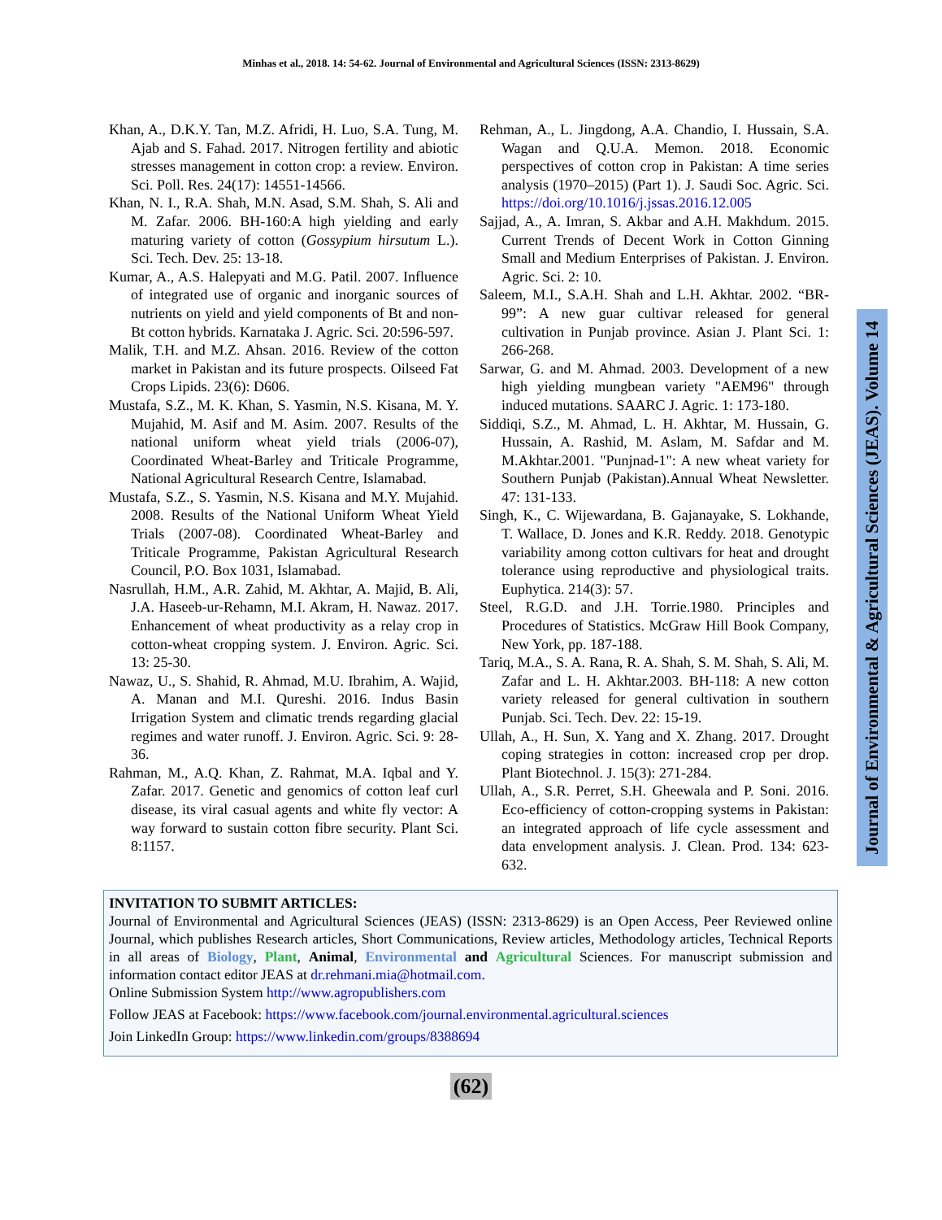Minhas et al., 2018. 14: 54-62. Journal of Environmental and Agricultural Sciences (ISSN: 2313-8629)
Khan, A., D.K.Y. Tan, M.Z. Afridi, H. Luo, S.A. Tung, M. Ajab and S. Fahad. 2017. Nitrogen fertility and abiotic stresses management in cotton crop: a review. Environ. Sci. Poll. Res. 24(17): 14551-14566.
Khan, N. I., R.A. Shah, M.N. Asad, S.M. Shah, S. Ali and M. Zafar. 2006. BH-160:A high yielding and early maturing variety of cotton (Gossypium hirsutum L.). Sci. Tech. Dev. 25: 13-18.
Kumar, A., A.S. Halepyati and M.G. Patil. 2007. Influence of integrated use of organic and inorganic sources of nutrients on yield and yield components of Bt and non-Bt cotton hybrids. Karnataka J. Agric. Sci. 20:596-597.
Malik, T.H. and M.Z. Ahsan. 2016. Review of the cotton market in Pakistan and its future prospects. Oilseed Fat Crops Lipids. 23(6): D606.
Mustafa, S.Z., M. K. Khan, S. Yasmin, N.S. Kisana, M. Y. Mujahid, M. Asif and M. Asim. 2007. Results of the national uniform wheat yield trials (2006-07), Coordinated Wheat-Barley and Triticale Programme, National Agricultural Research Centre, Islamabad.
Mustafa, S.Z., S. Yasmin, N.S. Kisana and M.Y. Mujahid. 2008. Results of the National Uniform Wheat Yield Trials (2007-08). Coordinated Wheat-Barley and Triticale Programme, Pakistan Agricultural Research Council, P.O. Box 1031, Islamabad.
Nasrullah, H.M., A.R. Zahid, M. Akhtar, A. Majid, B. Ali, J.A. Haseeb-ur-Rehamn, M.I. Akram, H. Nawaz. 2017. Enhancement of wheat productivity as a relay crop in cotton-wheat cropping system. J. Environ. Agric. Sci. 13: 25-30.
Nawaz, U., S. Shahid, R. Ahmad, M.U. Ibrahim, A. Wajid, A. Manan and M.I. Qureshi. 2016. Indus Basin Irrigation System and climatic trends regarding glacial regimes and water runoff. J. Environ. Agric. Sci. 9: 28-36.
Rahman, M., A.Q. Khan, Z. Rahmat, M.A. Iqbal and Y. Zafar. 2017. Genetic and genomics of cotton leaf curl disease, its viral casual agents and white fly vector: A way forward to sustain cotton fibre security. Plant Sci. 8:1157.
Rehman, A., L. Jingdong, A.A. Chandio, I. Hussain, S.A. Wagan and Q.U.A. Memon. 2018. Economic perspectives of cotton crop in Pakistan: A time series analysis (1970–2015) (Part 1). J. Saudi Soc. Agric. Sci. https://doi.org/10.1016/j.jssas.2016.12.005
Sajjad, A., A. Imran, S. Akbar and A.H. Makhdum. 2015. Current Trends of Decent Work in Cotton Ginning Small and Medium Enterprises of Pakistan. J. Environ. Agric. Sci. 2: 10.
Saleem, M.I., S.A.H. Shah and L.H. Akhtar. 2002. “BR-99”: A new guar cultivar released for general cultivation in Punjab province. Asian J. Plant Sci. 1: 266-268.
Sarwar, G. and M. Ahmad. 2003. Development of a new high yielding mungbean variety "AEM96" through induced mutations. SAARC J. Agric. 1: 173-180.
Siddiqi, S.Z., M. Ahmad, L. H. Akhtar, M. Hussain, G. Hussain, A. Rashid, M. Aslam, M. Safdar and M. M.Akhtar.2001. "Punjnad-1": A new wheat variety for Southern Punjab (Pakistan).Annual Wheat Newsletter. 47: 131-133.
Singh, K., C. Wijewardana, B. Gajanayake, S. Lokhande, T. Wallace, D. Jones and K.R. Reddy. 2018. Genotypic variability among cotton cultivars for heat and drought tolerance using reproductive and physiological traits. Euphytica. 214(3): 57.
Steel, R.G.D. and J.H. Torrie.1980. Principles and Procedures of Statistics. McGraw Hill Book Company, New York, pp. 187-188.
Tariq, M.A., S. A. Rana, R. A. Shah, S. M. Shah, S. Ali, M. Zafar and L. H. Akhtar.2003. BH-118: A new cotton variety released for general cultivation in southern Punjab. Sci. Tech. Dev. 22: 15-19.
Ullah, A., H. Sun, X. Yang and X. Zhang. 2017. Drought coping strategies in cotton: increased crop per drop. Plant Biotechnol. J. 15(3): 271-284.
Ullah, A., S.R. Perret, S.H. Gheewala and P. Soni. 2016. Eco-efficiency of cotton-cropping systems in Pakistan: an integrated approach of life cycle assessment and data envelopment analysis. J. Clean. Prod. 134: 623-632.
Journal of Environmental & Agricultural Sciences (JEAS). Volume 14
INVITATION TO SUBMIT ARTICLES:
Journal of Environmental and Agricultural Sciences (JEAS) (ISSN: 2313-8629) is an Open Access, Peer Reviewed online Journal, which publishes Research articles, Short Communications, Review articles, Methodology articles, Technical Reports in all areas of Biology, Plant, Animal, Environmental and Agricultural Sciences. For manuscript submission and information contact editor JEAS at dr.rehmani.mia@hotmail.com.
Online Submission System http://www.agropublishers.com
Follow JEAS at Facebook: https://www.facebook.com/journal.environmental.agricultural.sciences
Join LinkedIn Group: https://www.linkedin.com/groups/8388694
(62)